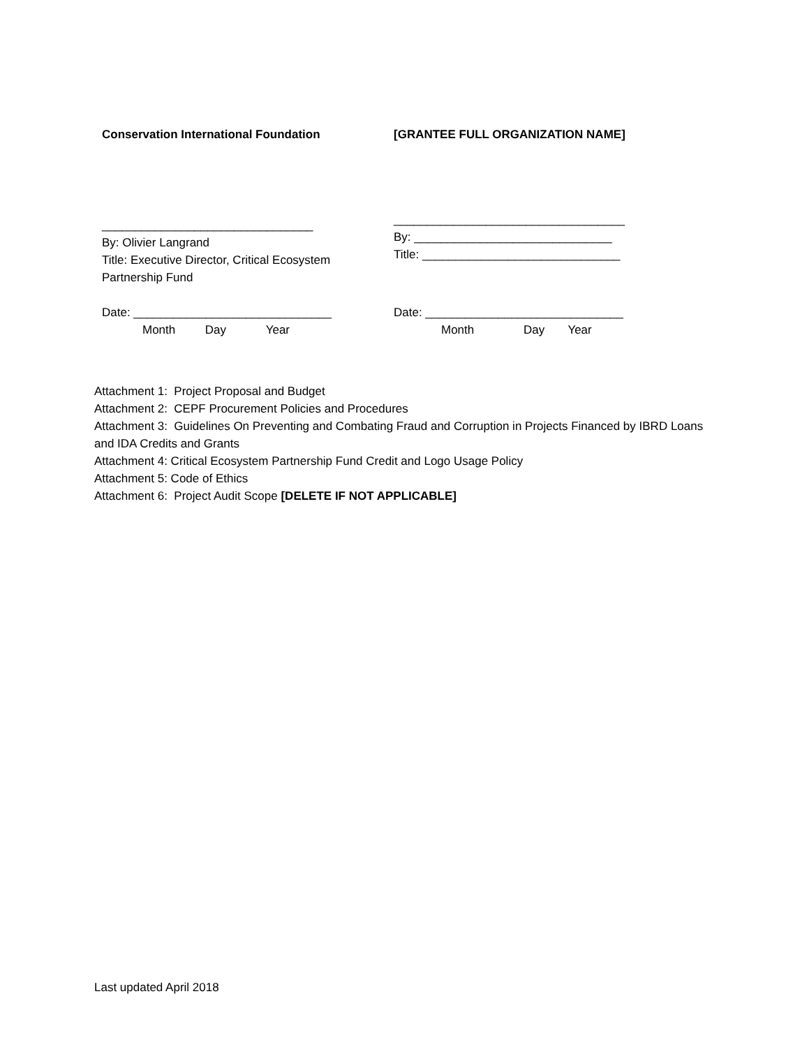Conservation International Foundation
________________________________
By: Olivier Langrand
Title: Executive Director, Critical Ecosystem Partnership Fund
Date: ______________________________
Month Day Year
[GRANTEE FULL ORGANIZATION NAME]
___________________________________
By: ______________________________
Title: ______________________________
Date: ______________________________
Month Day Year
Attachment 1: Project Proposal and Budget
Attachment 2: CEPF Procurement Policies and Procedures
Attachment 3: Guidelines On Preventing and Combating Fraud and Corruption in Projects Financed by IBRD Loans and IDA Credits and Grants
Attachment 4: Critical Ecosystem Partnership Fund Credit and Logo Usage Policy
Attachment 5: Code of Ethics
Attachment 6: Project Audit Scope [DELETE IF NOT APPLICABLE]
Last updated April 2018